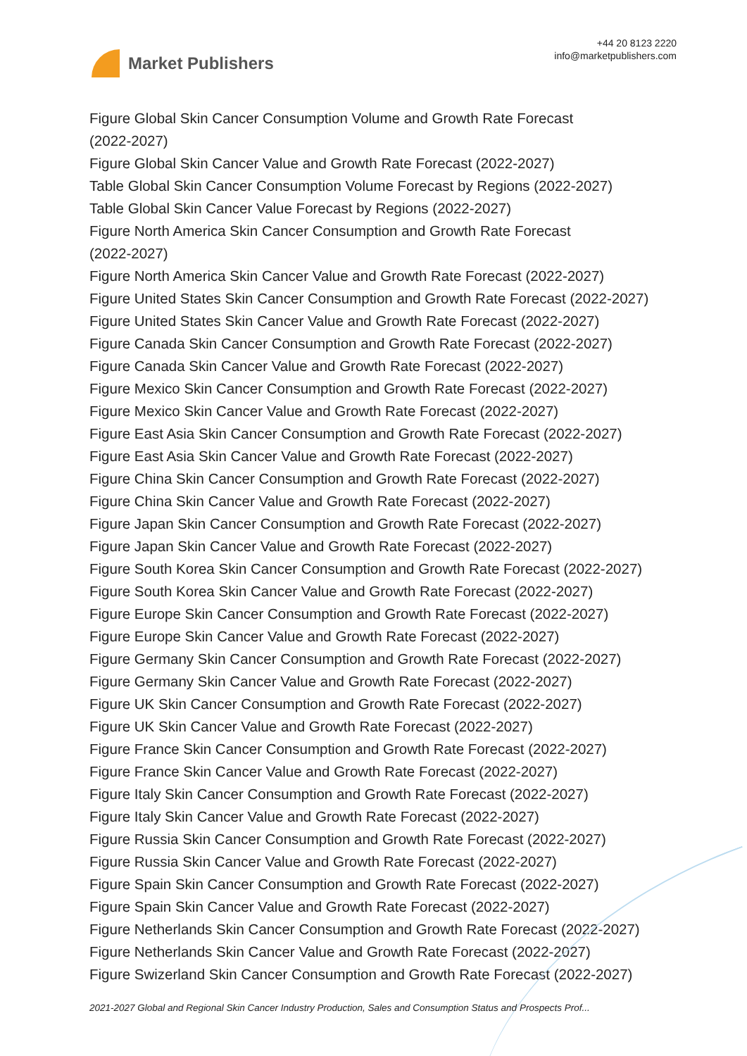Market Publishers
+44 20 8123 2220
info@marketpublishers.com
Figure Global Skin Cancer Consumption Volume and Growth Rate Forecast
(2022-2027)
Figure Global Skin Cancer Value and Growth Rate Forecast (2022-2027)
Table Global Skin Cancer Consumption Volume Forecast by Regions (2022-2027)
Table Global Skin Cancer Value Forecast by Regions (2022-2027)
Figure North America Skin Cancer Consumption and Growth Rate Forecast
(2022-2027)
Figure North America Skin Cancer Value and Growth Rate Forecast (2022-2027)
Figure United States Skin Cancer Consumption and Growth Rate Forecast (2022-2027)
Figure United States Skin Cancer Value and Growth Rate Forecast (2022-2027)
Figure Canada Skin Cancer Consumption and Growth Rate Forecast (2022-2027)
Figure Canada Skin Cancer Value and Growth Rate Forecast (2022-2027)
Figure Mexico Skin Cancer Consumption and Growth Rate Forecast (2022-2027)
Figure Mexico Skin Cancer Value and Growth Rate Forecast (2022-2027)
Figure East Asia Skin Cancer Consumption and Growth Rate Forecast (2022-2027)
Figure East Asia Skin Cancer Value and Growth Rate Forecast (2022-2027)
Figure China Skin Cancer Consumption and Growth Rate Forecast (2022-2027)
Figure China Skin Cancer Value and Growth Rate Forecast (2022-2027)
Figure Japan Skin Cancer Consumption and Growth Rate Forecast (2022-2027)
Figure Japan Skin Cancer Value and Growth Rate Forecast (2022-2027)
Figure South Korea Skin Cancer Consumption and Growth Rate Forecast (2022-2027)
Figure South Korea Skin Cancer Value and Growth Rate Forecast (2022-2027)
Figure Europe Skin Cancer Consumption and Growth Rate Forecast (2022-2027)
Figure Europe Skin Cancer Value and Growth Rate Forecast (2022-2027)
Figure Germany Skin Cancer Consumption and Growth Rate Forecast (2022-2027)
Figure Germany Skin Cancer Value and Growth Rate Forecast (2022-2027)
Figure UK Skin Cancer Consumption and Growth Rate Forecast (2022-2027)
Figure UK Skin Cancer Value and Growth Rate Forecast (2022-2027)
Figure France Skin Cancer Consumption and Growth Rate Forecast (2022-2027)
Figure France Skin Cancer Value and Growth Rate Forecast (2022-2027)
Figure Italy Skin Cancer Consumption and Growth Rate Forecast (2022-2027)
Figure Italy Skin Cancer Value and Growth Rate Forecast (2022-2027)
Figure Russia Skin Cancer Consumption and Growth Rate Forecast (2022-2027)
Figure Russia Skin Cancer Value and Growth Rate Forecast (2022-2027)
Figure Spain Skin Cancer Consumption and Growth Rate Forecast (2022-2027)
Figure Spain Skin Cancer Value and Growth Rate Forecast (2022-2027)
Figure Netherlands Skin Cancer Consumption and Growth Rate Forecast (2022-2027)
Figure Netherlands Skin Cancer Value and Growth Rate Forecast (2022-2027)
Figure Swizerland Skin Cancer Consumption and Growth Rate Forecast (2022-2027)
2021-2027 Global and Regional Skin Cancer Industry Production, Sales and Consumption Status and Prospects Prof...